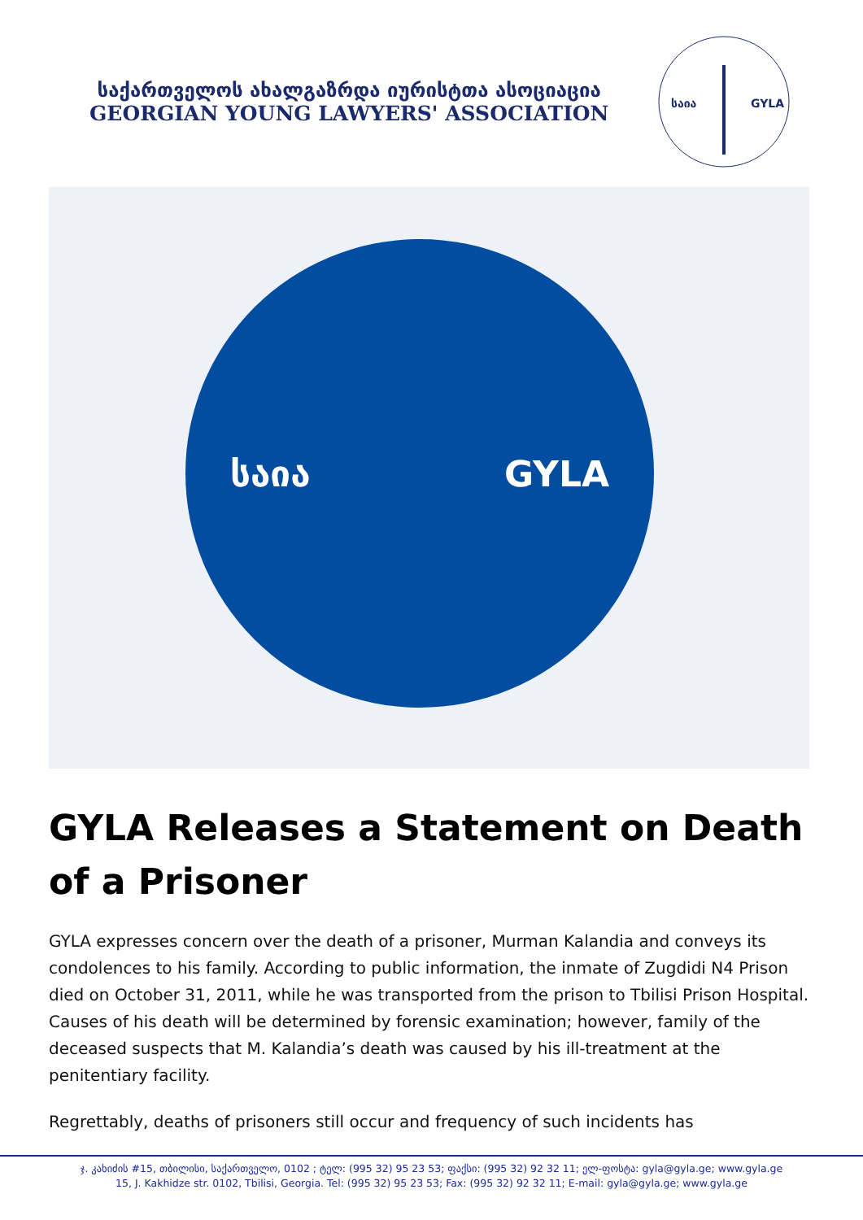საქართველოს ახალგაზრდა იურისტთა ასოციაცია
GEORGIAN YOUNG LAWYERS' ASSOCIATION
საია
GYLA
საია GYLA
GYLA Releases a Statement on Death of a Prisoner
GYLA expresses concern over the death of a prisoner, Murman Kalandia and conveys its condolences to his family. According to public information, the inmate of Zugdidi N4 Prison died on October 31, 2011, while he was transported from the prison to Tbilisi Prison Hospital. Causes of his death will be determined by forensic examination; however, family of the deceased suspects that M. Kalandia’s death was caused by his ill-treatment at the penitentiary facility.
Regrettably, deaths of prisoners still occur and frequency of such incidents has
ჯ. კახიძის #15, თბილისი, საქართველო, 0102 ; ტელ: (995 32) 95 23 53; ფაქსი: (995 32) 92 32 11; ელ-ფოსტა: gyla@gyla.ge; www.gyla.ge
15, J. Kakhidze str. 0102, Tbilisi, Georgia. Tel: (995 32) 95 23 53; Fax: (995 32) 92 32 11; E-mail: gyla@gyla.ge; www.gyla.ge